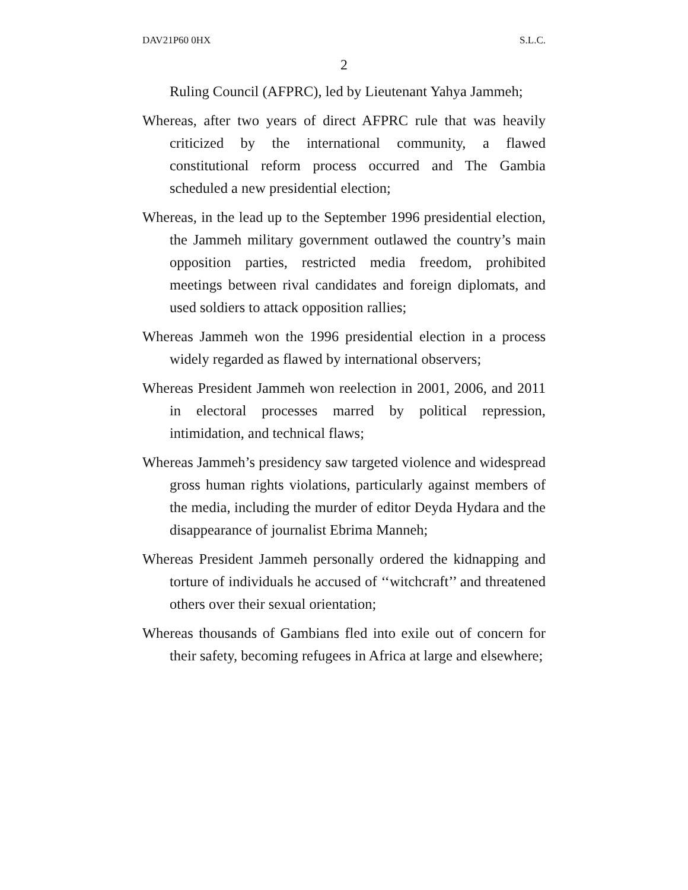DAV21P60 0HX S.L.C.
2
Ruling Council (AFPRC), led by Lieutenant Yahya Jammeh;
Whereas, after two years of direct AFPRC rule that was heavily criticized by the international community, a flawed constitutional reform process occurred and The Gambia scheduled a new presidential election;
Whereas, in the lead up to the September 1996 presidential election, the Jammeh military government outlawed the country’s main opposition parties, restricted media freedom, prohibited meetings between rival candidates and foreign diplomats, and used soldiers to attack opposition rallies;
Whereas Jammeh won the 1996 presidential election in a process widely regarded as flawed by international observers;
Whereas President Jammeh won reelection in 2001, 2006, and 2011 in electoral processes marred by political repression, intimidation, and technical flaws;
Whereas Jammeh’s presidency saw targeted violence and widespread gross human rights violations, particularly against members of the media, including the murder of editor Deyda Hydara and the disappearance of journalist Ebrima Manneh;
Whereas President Jammeh personally ordered the kidnapping and torture of individuals he accused of ‘‘witchcraft’’ and threatened others over their sexual orientation;
Whereas thousands of Gambians fled into exile out of concern for their safety, becoming refugees in Africa at large and elsewhere;